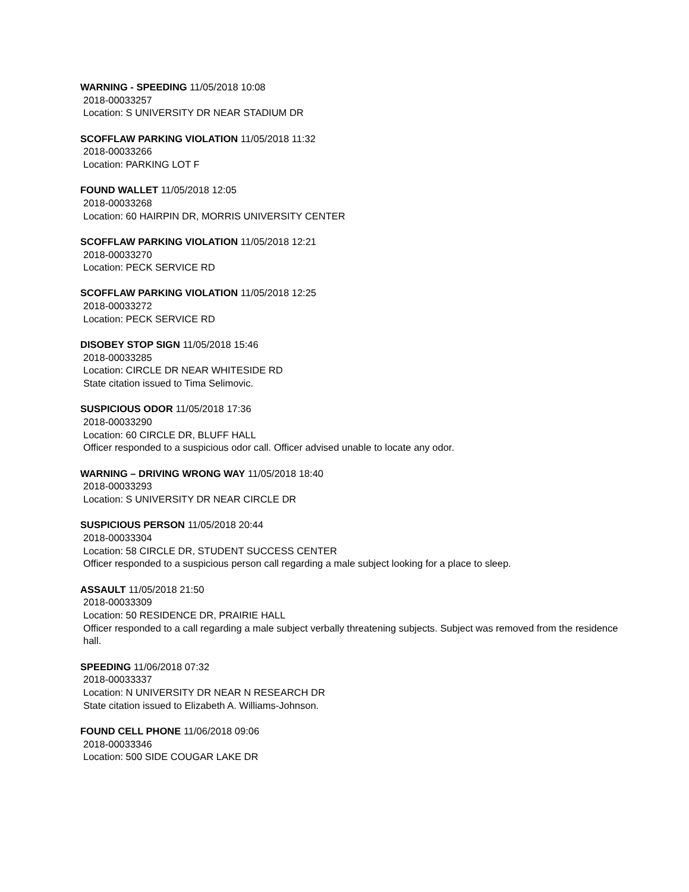WARNING - SPEEDING 11/05/2018 10:08
2018-00033257
Location: S UNIVERSITY DR NEAR STADIUM DR
SCOFFLAW PARKING VIOLATION 11/05/2018 11:32
2018-00033266
Location: PARKING LOT F
FOUND WALLET 11/05/2018 12:05
2018-00033268
Location: 60 HAIRPIN DR, MORRIS UNIVERSITY CENTER
SCOFFLAW PARKING VIOLATION 11/05/2018 12:21
2018-00033270
Location: PECK SERVICE RD
SCOFFLAW PARKING VIOLATION 11/05/2018 12:25
2018-00033272
Location: PECK SERVICE RD
DISOBEY STOP SIGN 11/05/2018 15:46
2018-00033285
Location: CIRCLE DR NEAR WHITESIDE RD
State citation issued to Tima Selimovic.
SUSPICIOUS ODOR 11/05/2018 17:36
2018-00033290
Location: 60 CIRCLE DR, BLUFF HALL
Officer responded to a suspicious odor call. Officer advised unable to locate any odor.
WARNING – DRIVING WRONG WAY 11/05/2018 18:40
2018-00033293
Location: S UNIVERSITY DR NEAR CIRCLE DR
SUSPICIOUS PERSON 11/05/2018 20:44
2018-00033304
Location: 58 CIRCLE DR, STUDENT SUCCESS CENTER
Officer responded to a suspicious person call regarding a male subject looking for a place to sleep.
ASSAULT 11/05/2018 21:50
2018-00033309
Location: 50 RESIDENCE DR, PRAIRIE HALL
Officer responded to a call regarding a male subject verbally threatening subjects. Subject was removed from the residence hall.
SPEEDING 11/06/2018 07:32
2018-00033337
Location: N UNIVERSITY DR NEAR N RESEARCH DR
State citation issued to Elizabeth A. Williams-Johnson.
FOUND CELL PHONE 11/06/2018 09:06
2018-00033346
Location: 500 SIDE COUGAR LAKE DR